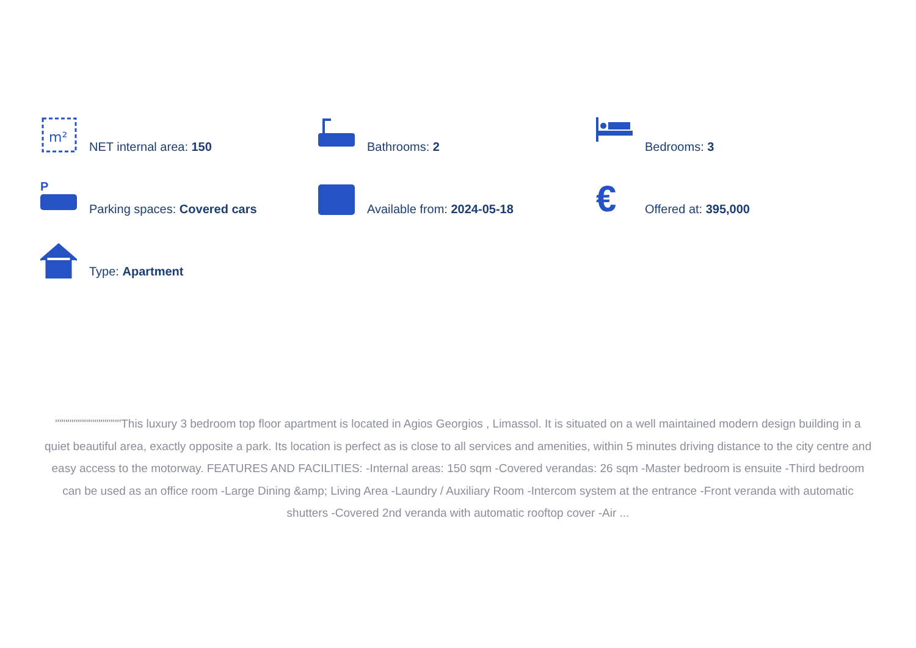m²
NET internal area: 150
Bathrooms: 2
Bedrooms: 3
P
Parking spaces: Covered cars
Available from: 2024-05-18
€
Offered at: 395,000
Type: Apartment
""""""""""""""""This luxury 3 bedroom top floor apartment is located in Agios Georgios , Limassol. It is situated on a well maintained modern design building in a quiet beautiful area, exactly opposite a park. Its location is perfect as is close to all services and amenities, within 5 minutes driving distance to the city centre and easy access to the motorway. FEATURES AND FACILITIES: -Internal areas: 150 sqm -Covered verandas: 26 sqm -Master bedroom is ensuite -Third bedroom can be used as an office room -Large Dining &amp; Living Area -Laundry / Auxiliary Room -Intercom system at the entrance -Front veranda with automatic shutters -Covered 2nd veranda with automatic rooftop cover -Air ...